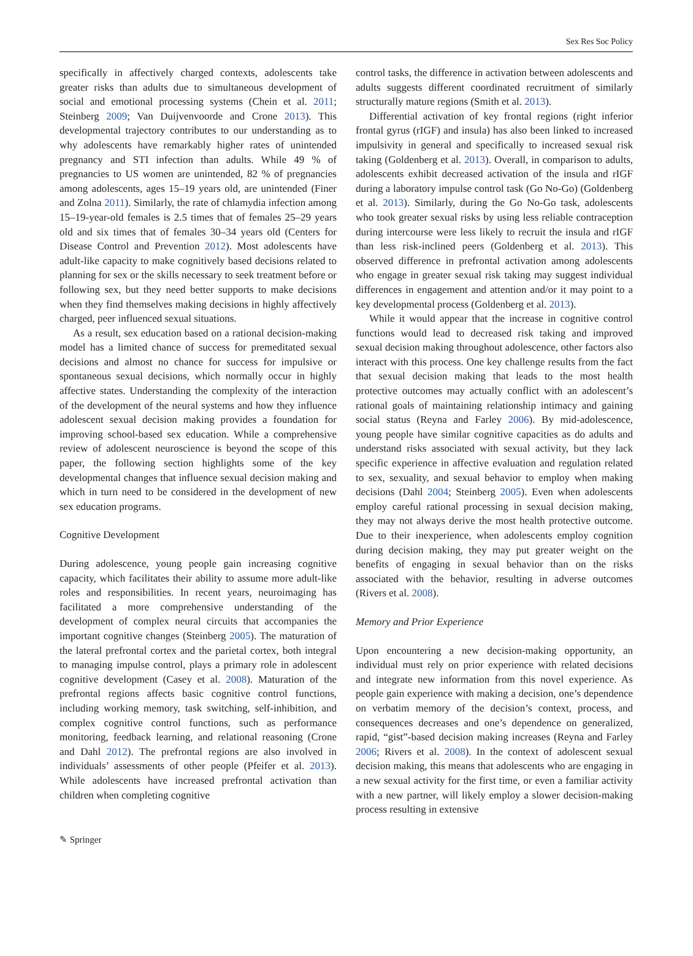Sex Res Soc Policy
specifically in affectively charged contexts, adolescents take greater risks than adults due to simultaneous development of social and emotional processing systems (Chein et al. 2011; Steinberg 2009; Van Duijvenvoorde and Crone 2013). This developmental trajectory contributes to our understanding as to why adolescents have remarkably higher rates of unintended pregnancy and STI infection than adults. While 49 % of pregnancies to US women are unintended, 82 % of pregnancies among adolescents, ages 15–19 years old, are unintended (Finer and Zolna 2011). Similarly, the rate of chlamydia infection among 15–19-year-old females is 2.5 times that of females 25–29 years old and six times that of females 30–34 years old (Centers for Disease Control and Prevention 2012). Most adolescents have adult-like capacity to make cognitively based decisions related to planning for sex or the skills necessary to seek treatment before or following sex, but they need better supports to make decisions when they find themselves making decisions in highly affectively charged, peer influenced sexual situations.
As a result, sex education based on a rational decision-making model has a limited chance of success for premeditated sexual decisions and almost no chance for success for impulsive or spontaneous sexual decisions, which normally occur in highly affective states. Understanding the complexity of the interaction of the development of the neural systems and how they influence adolescent sexual decision making provides a foundation for improving school-based sex education. While a comprehensive review of adolescent neuroscience is beyond the scope of this paper, the following section highlights some of the key developmental changes that influence sexual decision making and which in turn need to be considered in the development of new sex education programs.
Cognitive Development
During adolescence, young people gain increasing cognitive capacity, which facilitates their ability to assume more adult-like roles and responsibilities. In recent years, neuroimaging has facilitated a more comprehensive understanding of the development of complex neural circuits that accompanies the important cognitive changes (Steinberg 2005). The maturation of the lateral prefrontal cortex and the parietal cortex, both integral to managing impulse control, plays a primary role in adolescent cognitive development (Casey et al. 2008). Maturation of the prefrontal regions affects basic cognitive control functions, including working memory, task switching, self-inhibition, and complex cognitive control functions, such as performance monitoring, feedback learning, and relational reasoning (Crone and Dahl 2012). The prefrontal regions are also involved in individuals’ assessments of other people (Pfeifer et al. 2013). While adolescents have increased prefrontal activation than children when completing cognitive
control tasks, the difference in activation between adolescents and adults suggests different coordinated recruitment of similarly structurally mature regions (Smith et al. 2013).
Differential activation of key frontal regions (right inferior frontal gyrus (rIGF) and insula) has also been linked to increased impulsivity in general and specifically to increased sexual risk taking (Goldenberg et al. 2013). Overall, in comparison to adults, adolescents exhibit decreased activation of the insula and rIGF during a laboratory impulse control task (Go No-Go) (Goldenberg et al. 2013). Similarly, during the Go No-Go task, adolescents who took greater sexual risks by using less reliable contraception during intercourse were less likely to recruit the insula and rIGF than less risk-inclined peers (Goldenberg et al. 2013). This observed difference in prefrontal activation among adolescents who engage in greater sexual risk taking may suggest individual differences in engagement and attention and/or it may point to a key developmental process (Goldenberg et al. 2013).
While it would appear that the increase in cognitive control functions would lead to decreased risk taking and improved sexual decision making throughout adolescence, other factors also interact with this process. One key challenge results from the fact that sexual decision making that leads to the most health protective outcomes may actually conflict with an adolescent’s rational goals of maintaining relationship intimacy and gaining social status (Reyna and Farley 2006). By mid-adolescence, young people have similar cognitive capacities as do adults and understand risks associated with sexual activity, but they lack specific experience in affective evaluation and regulation related to sex, sexuality, and sexual behavior to employ when making decisions (Dahl 2004; Steinberg 2005). Even when adolescents employ careful rational processing in sexual decision making, they may not always derive the most health protective outcome. Due to their inexperience, when adolescents employ cognition during decision making, they may put greater weight on the benefits of engaging in sexual behavior than on the risks associated with the behavior, resulting in adverse outcomes (Rivers et al. 2008).
Memory and Prior Experience
Upon encountering a new decision-making opportunity, an individual must rely on prior experience with related decisions and integrate new information from this novel experience. As people gain experience with making a decision, one’s dependence on verbatim memory of the decision’s context, process, and consequences decreases and one’s dependence on generalized, rapid, “gist”-based decision making increases (Reyna and Farley 2006; Rivers et al. 2008). In the context of adolescent sexual decision making, this means that adolescents who are engaging in a new sexual activity for the first time, or even a familiar activity with a new partner, will likely employ a slower decision-making process resulting in extensive
✎ Springer